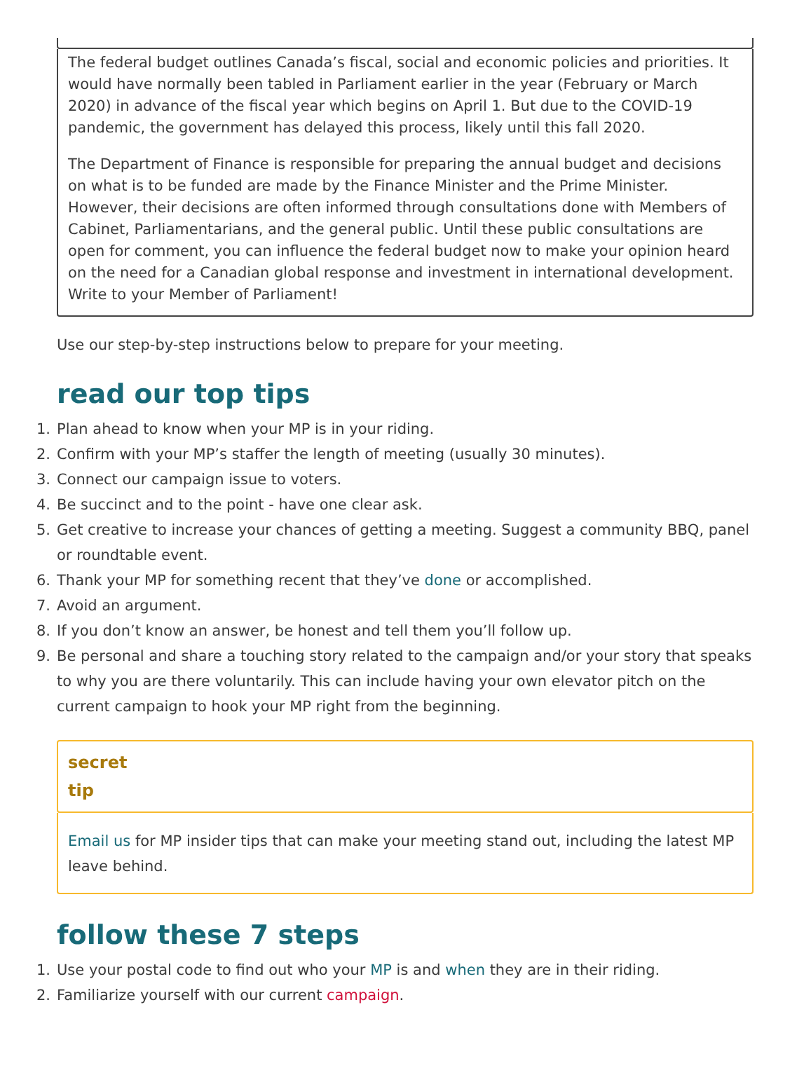The federal budget outlines Canada’s fiscal, social and economic policies and priorities. It would have normally been tabled in Parliament earlier in the year (February or March 2020) in advance of the fiscal year which begins on April 1. But due to the COVID-19 pandemic, the government has delayed this process, likely until this fall 2020.
The Department of Finance is responsible for preparing the annual budget and decisions on what is to be funded are made by the Finance Minister and the Prime Minister. However, their decisions are often informed through consultations done with Members of Cabinet, Parliamentarians, and the general public. Until these public consultations are open for comment, you can influence the federal budget now to make your opinion heard on the need for a Canadian global response and investment in international development. Write to your Member of Parliament!
Use our step-by-step instructions below to prepare for your meeting.
read our top tips
1. Plan ahead to know when your MP is in your riding.
2. Confirm with your MP’s staffer the length of meeting (usually 30 minutes).
3. Connect our campaign issue to voters.
4. Be succinct and to the point - have one clear ask.
5. Get creative to increase your chances of getting a meeting. Suggest a community BBQ, panel or roundtable event.
6. Thank your MP for something recent that they’ve done or accomplished.
7. Avoid an argument.
8. If you don’t know an answer, be honest and tell them you’ll follow up.
9. Be personal and share a touching story related to the campaign and/or your story that speaks to why you are there voluntarily. This can include having your own elevator pitch on the current campaign to hook your MP right from the beginning.
secret
tip
Email us for MP insider tips that can make your meeting stand out, including the latest MP leave behind.
follow these 7 steps
1. Use your postal code to find out who your MP is and when they are in their riding.
2. Familiarize yourself with our current campaign.